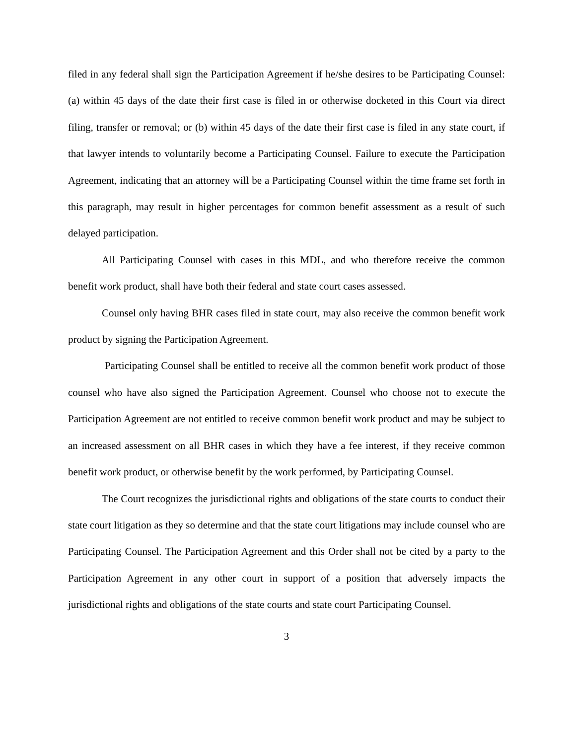filed in any federal shall sign the Participation Agreement if he/she desires to be Participating Counsel: (a) within 45 days of the date their first case is filed in or otherwise docketed in this Court via direct filing, transfer or removal; or (b) within 45 days of the date their first case is filed in any state court, if that lawyer intends to voluntarily become a Participating Counsel. Failure to execute the Participation Agreement, indicating that an attorney will be a Participating Counsel within the time frame set forth in this paragraph, may result in higher percentages for common benefit assessment as a result of such delayed participation.
All Participating Counsel with cases in this MDL, and who therefore receive the common benefit work product, shall have both their federal and state court cases assessed.
Counsel only having BHR cases filed in state court, may also receive the common benefit work product by signing the Participation Agreement.
Participating Counsel shall be entitled to receive all the common benefit work product of those counsel who have also signed the Participation Agreement. Counsel who choose not to execute the Participation Agreement are not entitled to receive common benefit work product and may be subject to an increased assessment on all BHR cases in which they have a fee interest, if they receive common benefit work product, or otherwise benefit by the work performed, by Participating Counsel.
The Court recognizes the jurisdictional rights and obligations of the state courts to conduct their state court litigation as they so determine and that the state court litigations may include counsel who are Participating Counsel. The Participation Agreement and this Order shall not be cited by a party to the Participation Agreement in any other court in support of a position that adversely impacts the jurisdictional rights and obligations of the state courts and state court Participating Counsel.
3